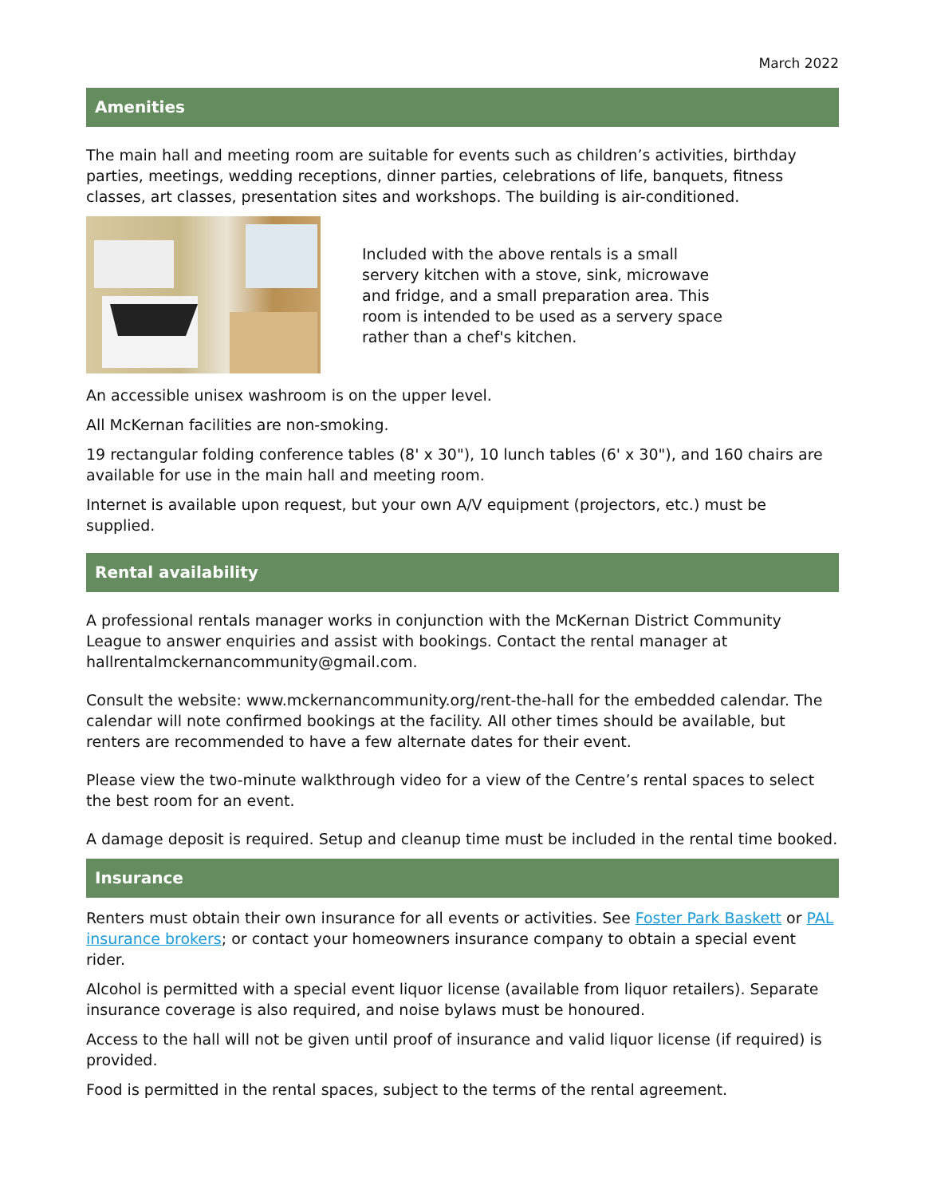March 2022
Amenities
The main hall and meeting room are suitable for events such as children’s activities, birthday parties, meetings, wedding receptions, dinner parties, celebrations of life, banquets, fitness classes, art classes, presentation sites and workshops. The building is air-conditioned.
Included with the above rentals is a small servery kitchen with a stove, sink, microwave and fridge, and a small preparation area. This room is intended to be used as a servery space rather than a chef's kitchen.
An accessible unisex washroom is on the upper level.
All McKernan facilities are non-smoking.
19 rectangular folding conference tables (8' x 30"), 10 lunch tables (6' x 30"), and 160 chairs are available for use in the main hall and meeting room.
Internet is available upon request, but your own A/V equipment (projectors, etc.) must be supplied.
Rental availability
A professional rentals manager works in conjunction with the McKernan District Community League to answer enquiries and assist with bookings. Contact the rental manager at hallrentalmckernancommunity@gmail.com.
Consult the website: www.mckernancommunity.org/rent-the-hall for the embedded calendar. The calendar will note confirmed bookings at the facility. All other times should be available, but renters are recommended to have a few alternate dates for their event.
Please view the two-minute walkthrough video for a view of the Centre’s rental spaces to select the best room for an event.
A damage deposit is required. Setup and cleanup time must be included in the rental time booked.
Insurance
Renters must obtain their own insurance for all events or activities. See Foster Park Baskett or PAL insurance brokers; or contact your homeowners insurance company to obtain a special event rider.
Alcohol is permitted with a special event liquor license (available from liquor retailers). Separate insurance coverage is also required, and noise bylaws must be honoured.
Access to the hall will not be given until proof of insurance and valid liquor license (if required) is provided.
Food is permitted in the rental spaces, subject to the terms of the rental agreement.